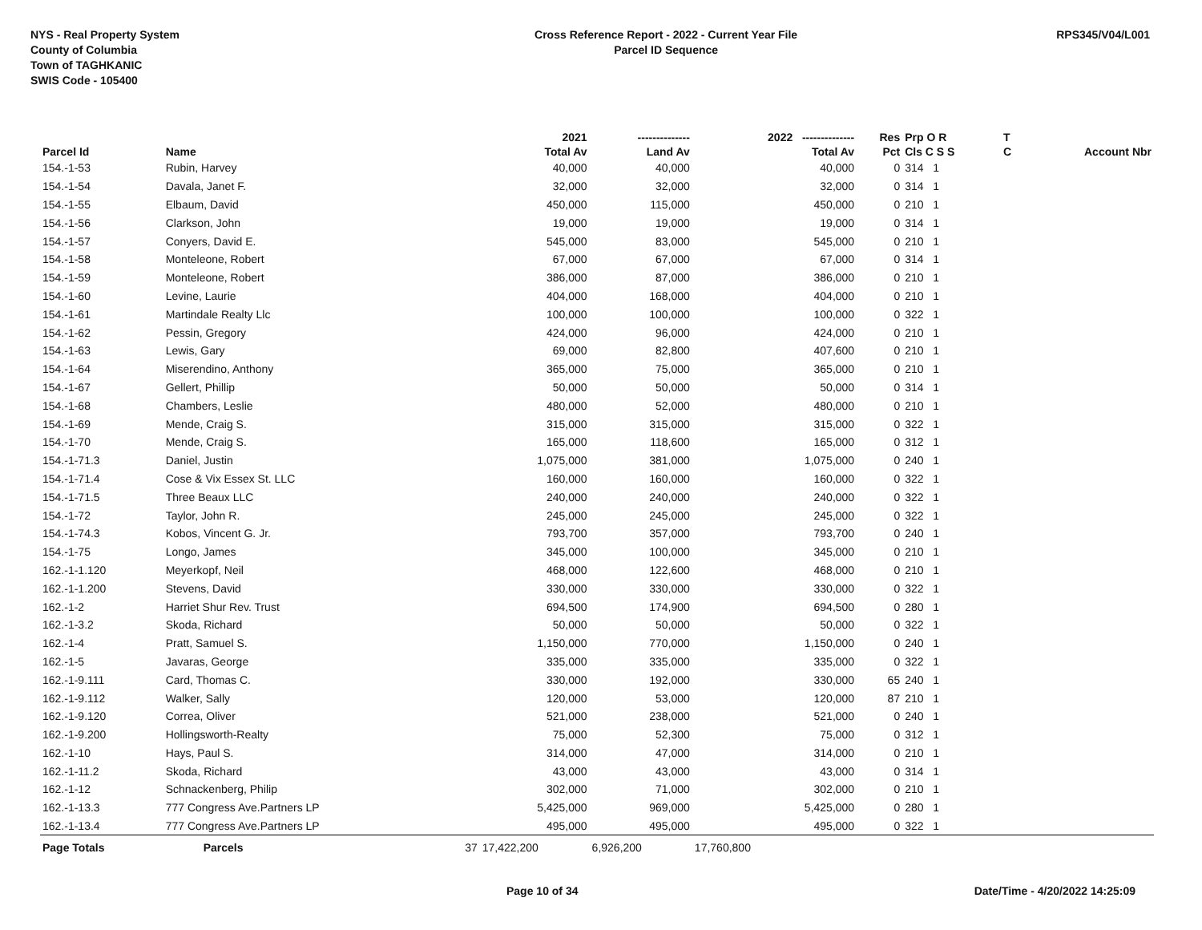NYS - Real Property System
County of Columbia
Town of TAGHKANIC
SWIS Code - 105400
Cross Reference Report - 2022 - Current Year File
Parcel ID Sequence
RPS345/V04/L001
| | | | 2021 | -------------- | 2022 -------------- | Res | Prp O R | T | |
| --- | --- | --- | --- | --- | --- | --- | --- | --- | --- |
| Parcel Id | Name | | Total Av | Land Av | Total Av | Pct | Cls C S S | C | Account Nbr |
| 154.-1-53 | Rubin, Harvey | | 40,000 | 40,000 | 40,000 | 0 | 314 1 | | |
| 154.-1-54 | Davala, Janet F. | | 32,000 | 32,000 | 32,000 | 0 | 314 1 | | |
| 154.-1-55 | Elbaum, David | | 450,000 | 115,000 | 450,000 | 0 | 210 1 | | |
| 154.-1-56 | Clarkson, John | | 19,000 | 19,000 | 19,000 | 0 | 314 1 | | |
| 154.-1-57 | Conyers, David E. | | 545,000 | 83,000 | 545,000 | 0 | 210 1 | | |
| 154.-1-58 | Monteleone, Robert | | 67,000 | 67,000 | 67,000 | 0 | 314 1 | | |
| 154.-1-59 | Monteleone, Robert | | 386,000 | 87,000 | 386,000 | 0 | 210 1 | | |
| 154.-1-60 | Levine, Laurie | | 404,000 | 168,000 | 404,000 | 0 | 210 1 | | |
| 154.-1-61 | Martindale Realty Llc | | 100,000 | 100,000 | 100,000 | 0 | 322 1 | | |
| 154.-1-62 | Pessin, Gregory | | 424,000 | 96,000 | 424,000 | 0 | 210 1 | | |
| 154.-1-63 | Lewis, Gary | | 69,000 | 82,800 | 407,600 | 0 | 210 1 | | |
| 154.-1-64 | Miserendino, Anthony | | 365,000 | 75,000 | 365,000 | 0 | 210 1 | | |
| 154.-1-67 | Gellert, Phillip | | 50,000 | 50,000 | 50,000 | 0 | 314 1 | | |
| 154.-1-68 | Chambers, Leslie | | 480,000 | 52,000 | 480,000 | 0 | 210 1 | | |
| 154.-1-69 | Mende, Craig S. | | 315,000 | 315,000 | 315,000 | 0 | 322 1 | | |
| 154.-1-70 | Mende, Craig S. | | 165,000 | 118,600 | 165,000 | 0 | 312 1 | | |
| 154.-1-71.3 | Daniel, Justin | | 1,075,000 | 381,000 | 1,075,000 | 0 | 240 1 | | |
| 154.-1-71.4 | Cose & Vix Essex St. LLC | | 160,000 | 160,000 | 160,000 | 0 | 322 1 | | |
| 154.-1-71.5 | Three Beaux LLC | | 240,000 | 240,000 | 240,000 | 0 | 322 1 | | |
| 154.-1-72 | Taylor, John R. | | 245,000 | 245,000 | 245,000 | 0 | 322 1 | | |
| 154.-1-74.3 | Kobos, Vincent G. Jr. | | 793,700 | 357,000 | 793,700 | 0 | 240 1 | | |
| 154.-1-75 | Longo, James | | 345,000 | 100,000 | 345,000 | 0 | 210 1 | | |
| 162.-1-1.120 | Meyerkopf, Neil | | 468,000 | 122,600 | 468,000 | 0 | 210 1 | | |
| 162.-1-1.200 | Stevens, David | | 330,000 | 330,000 | 330,000 | 0 | 322 1 | | |
| 162.-1-2 | Harriet Shur Rev. Trust | | 694,500 | 174,900 | 694,500 | 0 | 280 1 | | |
| 162.-1-3.2 | Skoda, Richard | | 50,000 | 50,000 | 50,000 | 0 | 322 1 | | |
| 162.-1-4 | Pratt, Samuel S. | | 1,150,000 | 770,000 | 1,150,000 | 0 | 240 1 | | |
| 162.-1-5 | Javaras, George | | 335,000 | 335,000 | 335,000 | 0 | 322 1 | | |
| 162.-1-9.111 | Card, Thomas C. | | 330,000 | 192,000 | 330,000 | 65 | 240 1 | | |
| 162.-1-9.112 | Walker, Sally | | 120,000 | 53,000 | 120,000 | 87 | 210 1 | | |
| 162.-1-9.120 | Correa, Oliver | | 521,000 | 238,000 | 521,000 | 0 | 240 1 | | |
| 162.-1-9.200 | Hollingsworth-Realty | | 75,000 | 52,300 | 75,000 | 0 | 312 1 | | |
| 162.-1-10 | Hays, Paul S. | | 314,000 | 47,000 | 314,000 | 0 | 210 1 | | |
| 162.-1-11.2 | Skoda, Richard | | 43,000 | 43,000 | 43,000 | 0 | 314 1 | | |
| 162.-1-12 | Schnackenberg, Philip | | 302,000 | 71,000 | 302,000 | 0 | 210 1 | | |
| 162.-1-13.3 | 777 Congress Ave.Partners LP | | 5,425,000 | 969,000 | 5,425,000 | 0 | 280 1 | | |
| 162.-1-13.4 | 777 Congress Ave.Partners LP | | 495,000 | 495,000 | 495,000 | 0 | 322 1 | | |
| Page Totals | Parcels | 37 | 17,422,200 | 6,926,200 | 17,760,800 | | | | |
Page 10 of 34 Date/Time - 4/20/2022 14:25:09